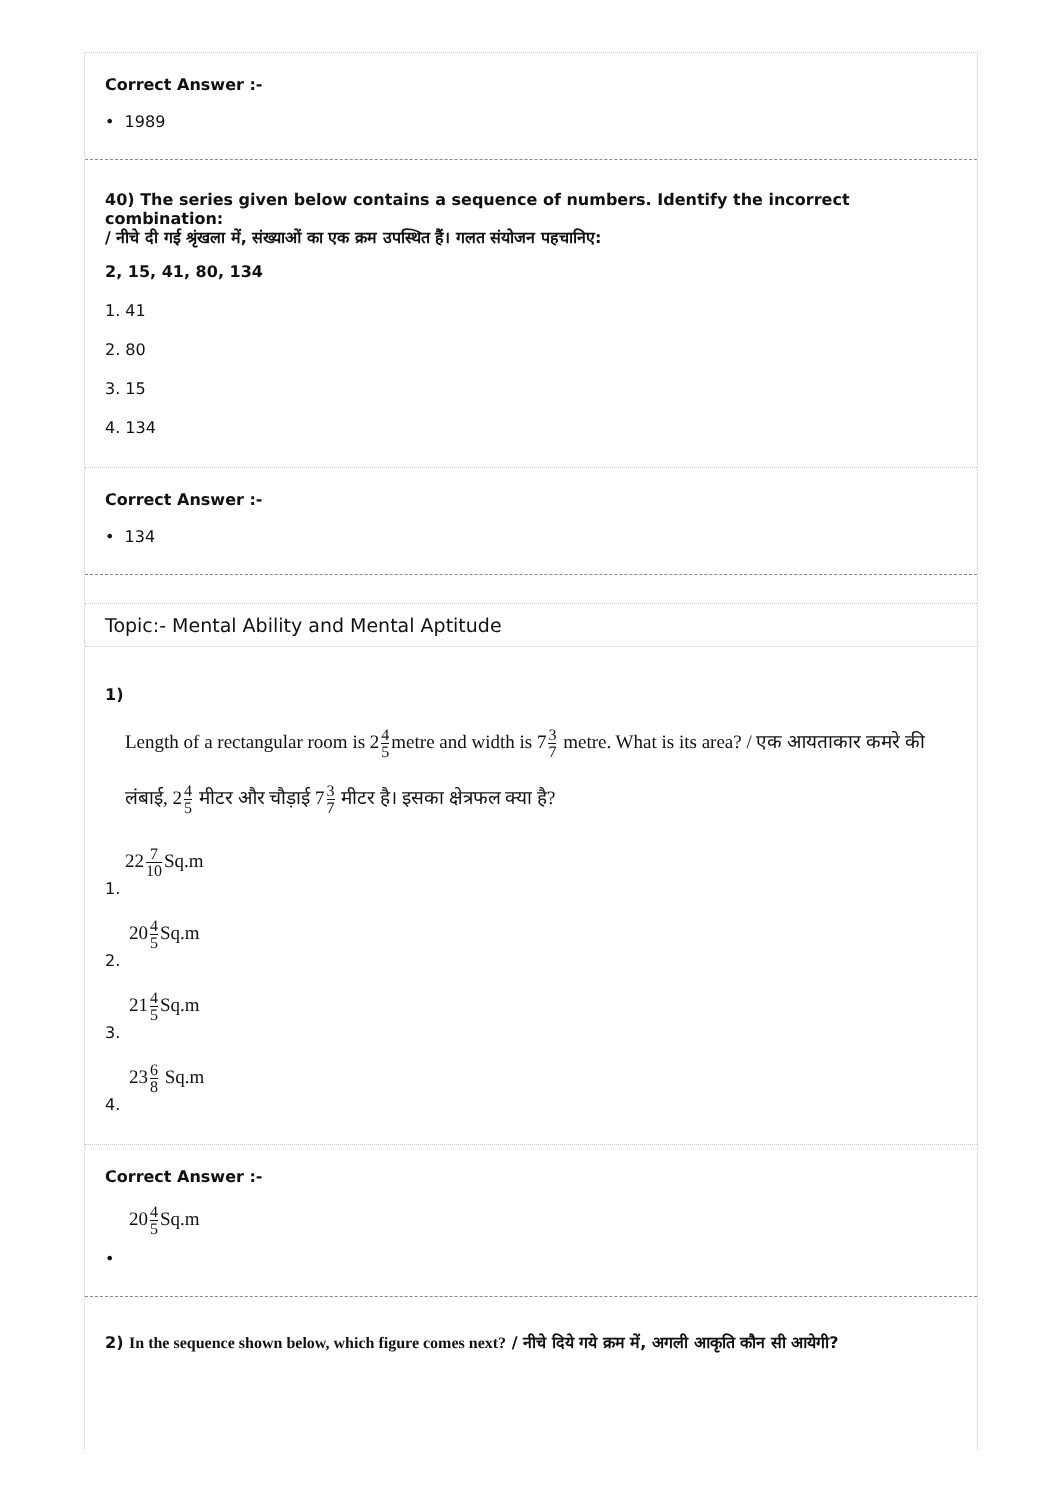Correct Answer :-
• 1989
40) The series given below contains a sequence of numbers. Identify the incorrect combination:
/ नीचे दी गई श्रृंखला में, संख्याओं का एक क्रम उपस्थित हैं। गलत संयोजन पहचानिए:
2, 15, 41, 80, 134
1. 41
2. 80
3. 15
4. 134
Correct Answer :-
• 134
Topic:- Mental Ability and Mental Aptitude
1)
Length of a rectangular room is 24 5metre and width is 73 7 metre. What is its area? / एक आयताकार कमरे की लंबाई, 24 5 मीटर और चौड़ाई 73 7 मीटर है। इसका क्षेत्रफल क्या है?
227 10 Sq.m
1.
204 5 Sq.m
2.
214 5 Sq.m
3.
236 8 Sq.m
4.
Correct Answer :-
204 5 Sq.m
•
2) In the sequence shown below, which figure comes next? / नीचे दिये गये क्रम में, अगली आकृति कौन सी आयेगी?